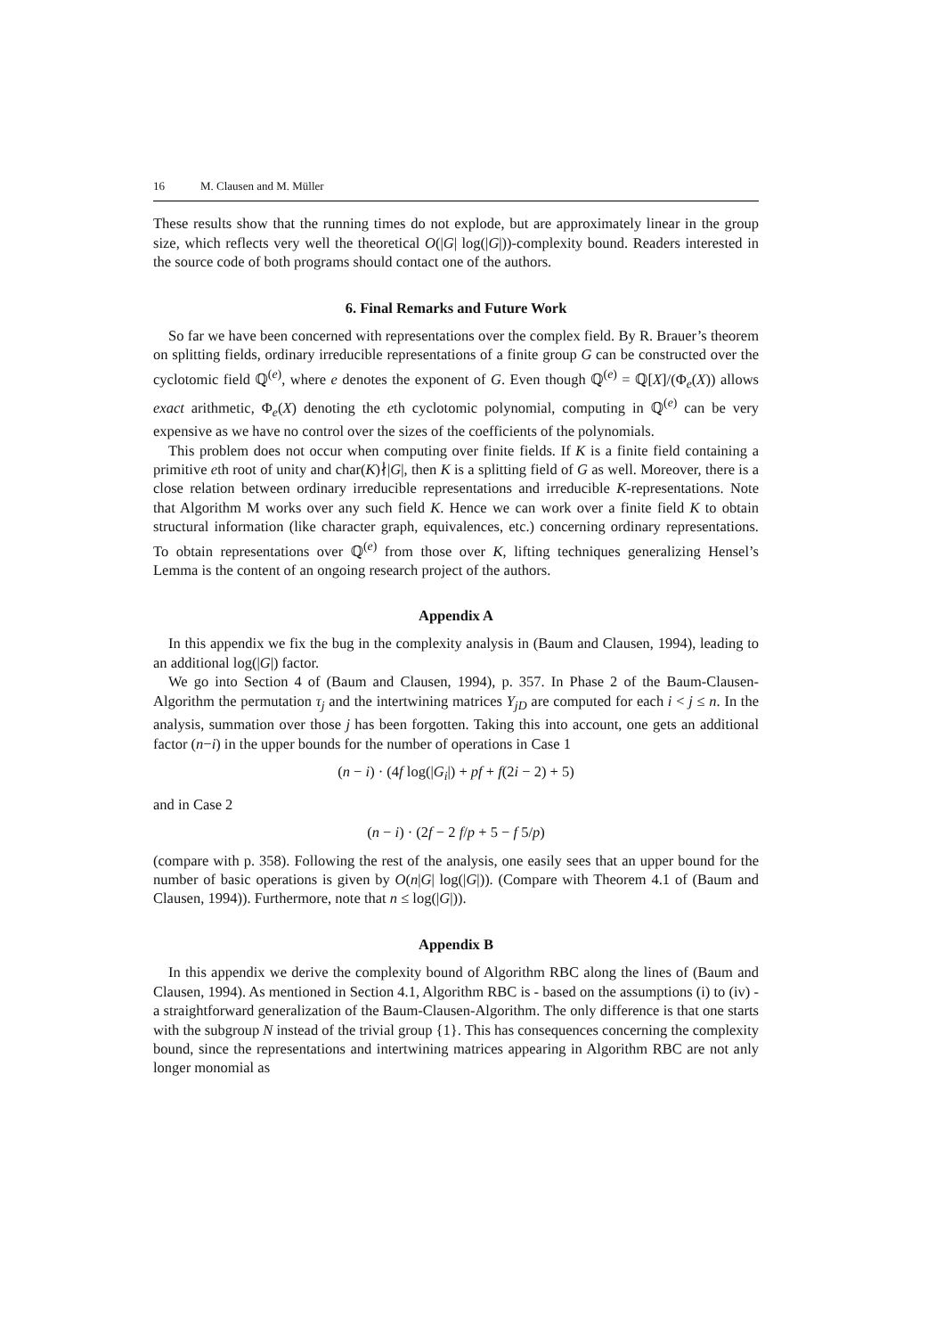16 M. Clausen and M. Müller
These results show that the running times do not explode, but are approximately linear in the group size, which reflects very well the theoretical O(|G| log(|G|))-complexity bound. Readers interested in the source code of both programs should contact one of the authors.
6. Final Remarks and Future Work
So far we have been concerned with representations over the complex field. By R. Brauer’s theorem on splitting fields, ordinary irreducible representations of a finite group G can be constructed over the cyclotomic field ℚ<sup>(e)</sup>, where e denotes the exponent of G. Even though ℚ<sup>(e)</sup> = ℚ[X]/(Φ<sub>e</sub>(X)) allows exact arithmetic, Φ<sub>e</sub>(X) denoting the eth cyclotomic polynomial, computing in ℚ<sup>(e)</sup> can be very expensive as we have no control over the sizes of the coefficients of the polynomials.
This problem does not occur when computing over finite fields. If K is a finite field containing a primitive eth root of unity and char(K)∤|G|, then K is a splitting field of G as well. Moreover, there is a close relation between ordinary irreducible representations and irreducible K-representations. Note that Algorithm M works over any such field K. Hence we can work over a finite field K to obtain structural information (like character graph, equivalences, etc.) concerning ordinary representations. To obtain representations over ℚ<sup>(e)</sup> from those over K, lifting techniques generalizing Hensel’s Lemma is the content of an ongoing research project of the authors.
Appendix A
In this appendix we fix the bug in the complexity analysis in (Baum and Clausen, 1994), leading to an additional log(|G|) factor.
We go into Section 4 of (Baum and Clausen, 1994), p. 357. In Phase 2 of the Baum-Clausen-Algorithm the permutation τ<sub>j</sub> and the intertwining matrices Y<sub>jD</sub> are computed for each i < j ≤ n. In the analysis, summation over those j has been forgotten. Taking this into account, one gets an additional factor (n−i) in the upper bounds for the number of operations in Case 1
(n − i) · (4f log(|G<sub>i</sub>|) + pf + f(2i − 2) + 5)
and in Case 2
(n − i) · (2f − 2 f/p + 5 − f 5/p)
(compare with p. 358). Following the rest of the analysis, one easily sees that an upper bound for the number of basic operations is given by O(n|G| log(|G|)). (Compare with Theorem 4.1 of (Baum and Clausen, 1994)). Furthermore, note that n ≤ log(|G|)).
Appendix B
In this appendix we derive the complexity bound of Algorithm RBC along the lines of (Baum and Clausen, 1994). As mentioned in Section 4.1, Algorithm RBC is - based on the assumptions (i) to (iv) - a straightforward generalization of the Baum-Clausen-Algorithm. The only difference is that one starts with the subgroup N instead of the trivial group {1}. This has consequences concerning the complexity bound, since the representations and intertwining matrices appearing in Algorithm RBC are not anly longer monomial as